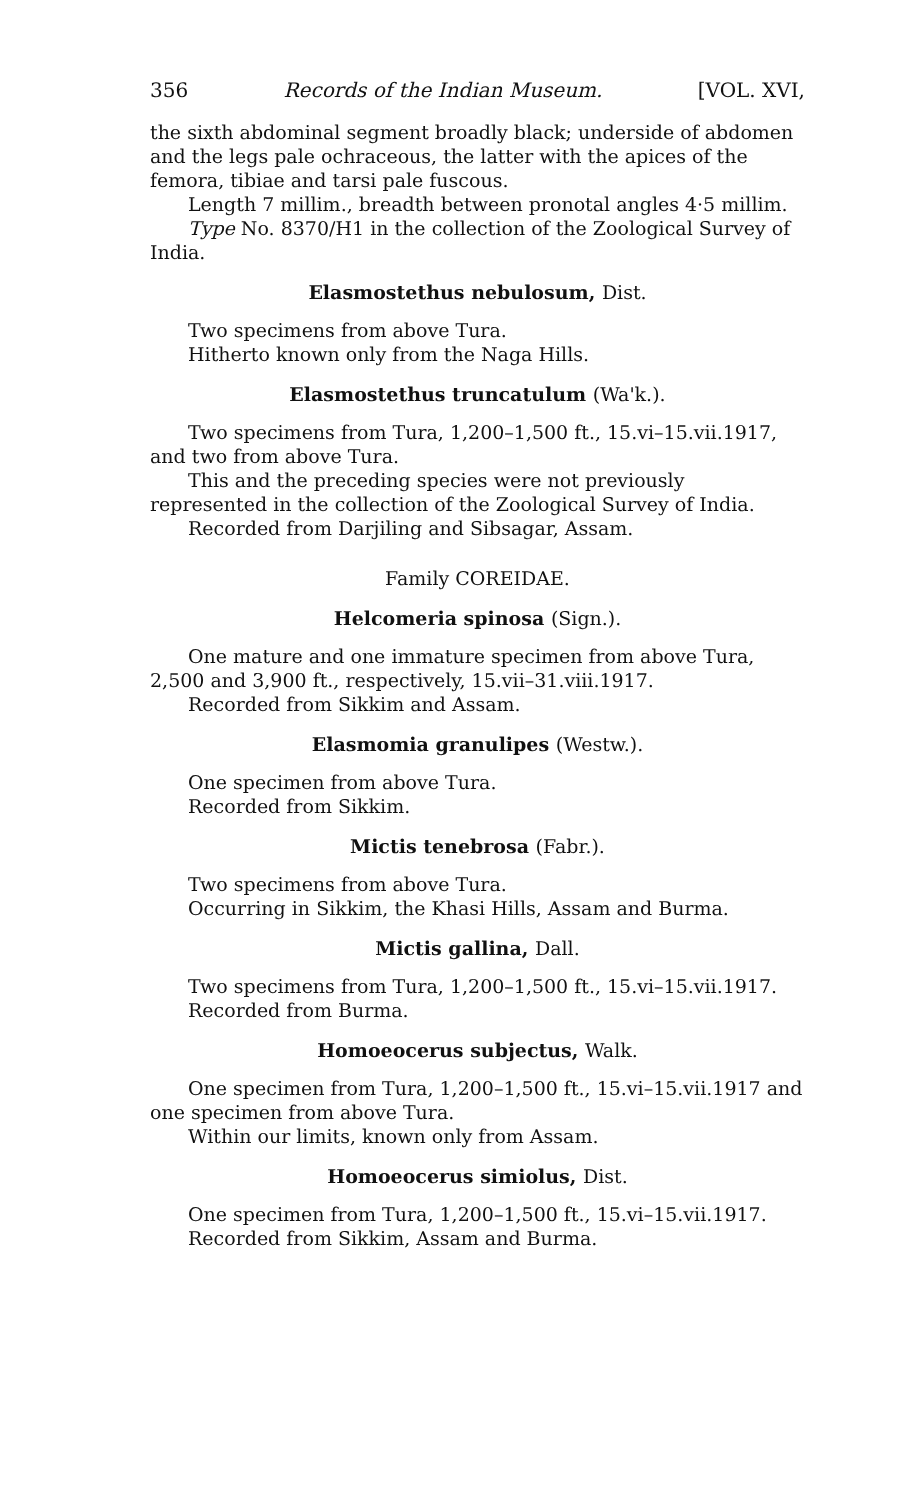356 Records of the Indian Museum. [VOL. XVI,
the sixth abdominal segment broadly black; underside of abdomen and the legs pale ochraceous, the latter with the apices of the femora, tibiae and tarsi pale fuscous.
Length 7 millim., breadth between pronotal angles 4·5 millim.
Type No. 8370/H1 in the collection of the Zoological Survey of India.
Elasmostethus nebulosum, Dist.
Two specimens from above Tura.
Hitherto known only from the Naga Hills.
Elasmostethus truncatulum (Wa'k.).
Two specimens from Tura, 1,200–1,500 ft., 15.vi–15.vii.1917, and two from above Tura.
This and the preceding species were not previously represented in the collection of the Zoological Survey of India.
Recorded from Darjiling and Sibsagar, Assam.
Family COREIDAE.
Helcomeria spinosa (Sign.).
One mature and one immature specimen from above Tura, 2,500 and 3,900 ft., respectively, 15.vii–31.viii.1917.
Recorded from Sikkim and Assam.
Elasmomia granulipes (Westw.).
One specimen from above Tura.
Recorded from Sikkim.
Mictis tenebrosa (Fabr.).
Two specimens from above Tura.
Occurring in Sikkim, the Khasi Hills, Assam and Burma.
Mictis gallina, Dall.
Two specimens from Tura, 1,200–1,500 ft., 15.vi–15.vii.1917.
Recorded from Burma.
Homoeocerus subjectus, Walk.
One specimen from Tura, 1,200–1,500 ft., 15.vi–15.vii.1917 and one specimen from above Tura.
Within our limits, known only from Assam.
Homoeocerus simiolus, Dist.
One specimen from Tura, 1,200–1,500 ft., 15.vi–15.vii.1917.
Recorded from Sikkim, Assam and Burma.